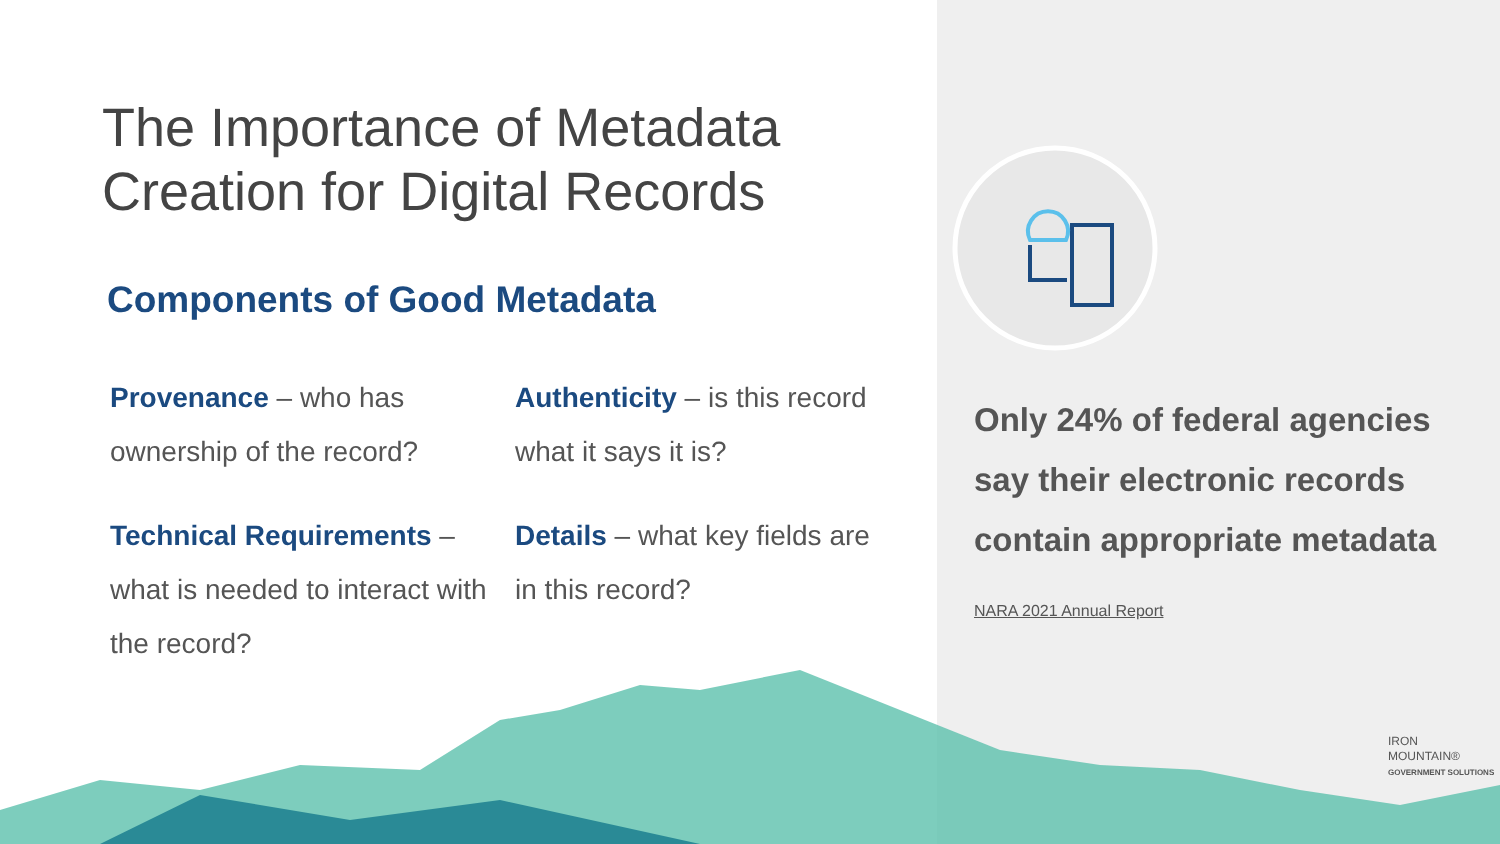The Importance of Metadata
Creation for Digital Records
Components of Good Metadata
Provenance – who has ownership of the record?
Authenticity – is this record what it says it is?
Technical Requirements – what is needed to interact with the record?
Details – what key fields are in this record?
Only 24% of federal agencies say their electronic records contain appropriate metadata
NARA 2021 Annual Report
IRON
MOUNTAIN®
GOVERNMENT SOLUTIONS